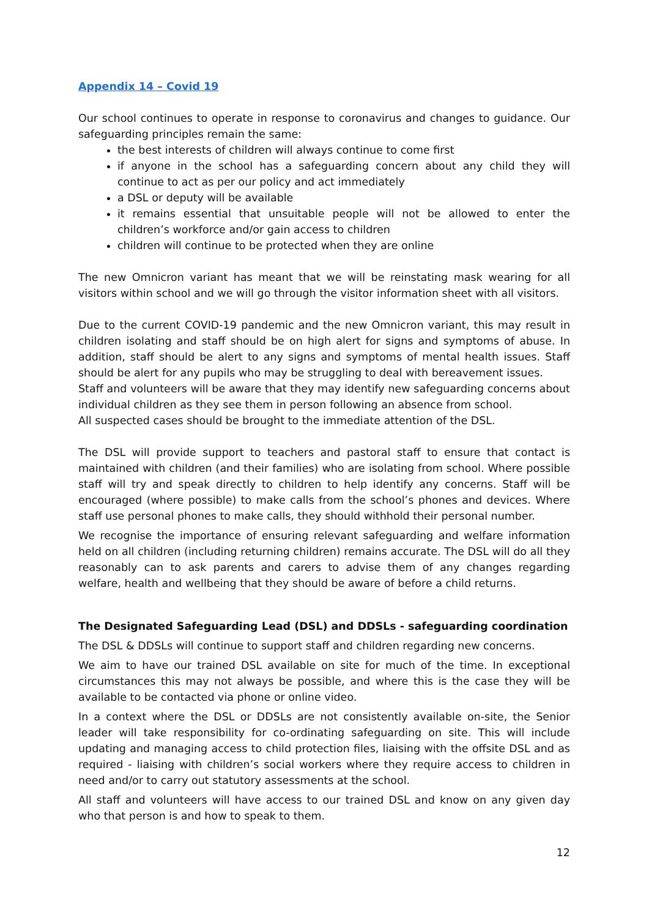Appendix 14 – Covid 19
Our school continues to operate in response to coronavirus and changes to guidance. Our safeguarding principles remain the same:
the best interests of children will always continue to come first
if anyone in the school has a safeguarding concern about any child they will continue to act as per our policy and act immediately
a DSL or deputy will be available
it remains essential that unsuitable people will not be allowed to enter the children’s workforce and/or gain access to children
children will continue to be protected when they are online
The new Omnicron variant has meant that we will be reinstating mask wearing for all visitors within school and we will go through the visitor information sheet with all visitors.
Due to the current COVID-19 pandemic and the new Omnicron variant, this may result in children isolating and staff should be on high alert for signs and symptoms of abuse. In addition, staff should be alert to any signs and symptoms of mental health issues. Staff should be alert for any pupils who may be struggling to deal with bereavement issues.
Staff and volunteers will be aware that they may identify new safeguarding concerns about individual children as they see them in person following an absence from school.
All suspected cases should be brought to the immediate attention of the DSL.
The DSL will provide support to teachers and pastoral staff to ensure that contact is maintained with children (and their families) who are isolating from school. Where possible staff will try and speak directly to children to help identify any concerns. Staff will be encouraged (where possible) to make calls from the school’s phones and devices. Where staff use personal phones to make calls, they should withhold their personal number.
We recognise the importance of ensuring relevant safeguarding and welfare information held on all children (including returning children) remains accurate. The DSL will do all they reasonably can to ask parents and carers to advise them of any changes regarding welfare, health and wellbeing that they should be aware of before a child returns.
The Designated Safeguarding Lead (DSL) and DDSLs - safeguarding coordination
The DSL & DDSLs will continue to support staff and children regarding new concerns.
We aim to have our trained DSL available on site for much of the time. In exceptional circumstances this may not always be possible, and where this is the case they will be available to be contacted via phone or online video.
In a context where the DSL or DDSLs are not consistently available on-site, the Senior leader will take responsibility for co-ordinating safeguarding on site. This will include updating and managing access to child protection files, liaising with the offsite DSL and as required - liaising with children’s social workers where they require access to children in need and/or to carry out statutory assessments at the school.
All staff and volunteers will have access to our trained DSL and know on any given day who that person is and how to speak to them.
12